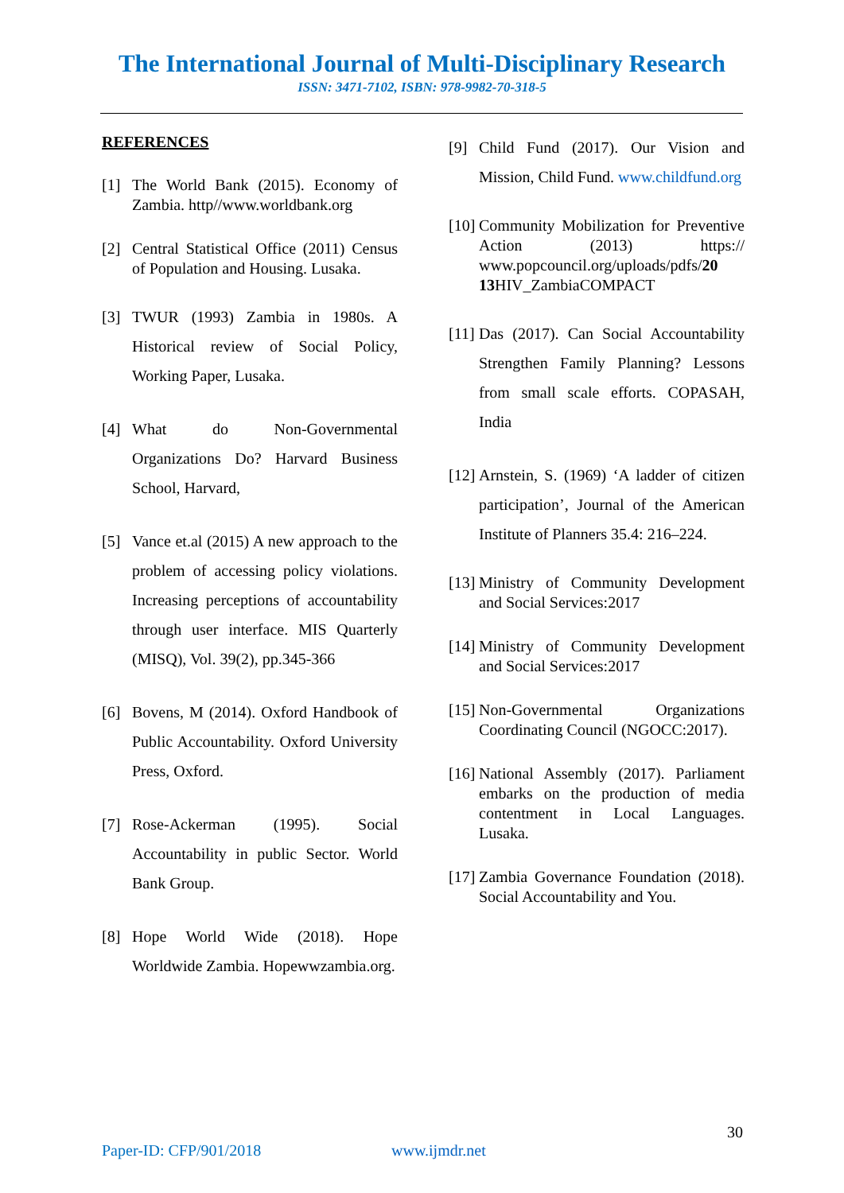The International Journal of Multi-Disciplinary Research
ISSN: 3471-7102, ISBN: 978-9982-70-318-5
REFERENCES
[1] The World Bank (2015). Economy of Zambia. http//www.worldbank.org
[2] Central Statistical Office (2011) Census of Population and Housing. Lusaka.
[3] TWUR (1993) Zambia in 1980s. A Historical review of Social Policy, Working Paper, Lusaka.
[4] What do Non-Governmental Organizations Do? Harvard Business School, Harvard,
[5] Vance et.al (2015) A new approach to the problem of accessing policy violations. Increasing perceptions of accountability through user interface. MIS Quarterly (MISQ), Vol. 39(2), pp.345-366
[6] Bovens, M (2014). Oxford Handbook of Public Accountability. Oxford University Press, Oxford.
[7] Rose-Ackerman (1995). Social Accountability in public Sector. World Bank Group.
[8] Hope World Wide (2018). Hope Worldwide Zambia. Hopewwzambia.org.
[9] Child Fund (2017). Our Vision and Mission, Child Fund. www.childfund.org
[10] Community Mobilization for Preventive Action (2013) https:// www.popcouncil.org/uploads/pdfs/20 13 HIV_ZambiaCOMPACT
[11] Das (2017). Can Social Accountability Strengthen Family Planning? Lessons from small scale efforts. COPASAH, India
[12] Arnstein, S. (1969) ‘A ladder of citizen participation’, Journal of the American Institute of Planners 35.4: 216–224.
[13] Ministry of Community Development and Social Services:2017
[14] Ministry of Community Development and Social Services:2017
[15] Non-Governmental Organizations Coordinating Council (NGOCC:2017).
[16] National Assembly (2017). Parliament embarks on the production of media contentment in Local Languages. Lusaka.
[17] Zambia Governance Foundation (2018). Social Accountability and You.
30
Paper-ID: CFP/901/2018 www.ijmdr.net